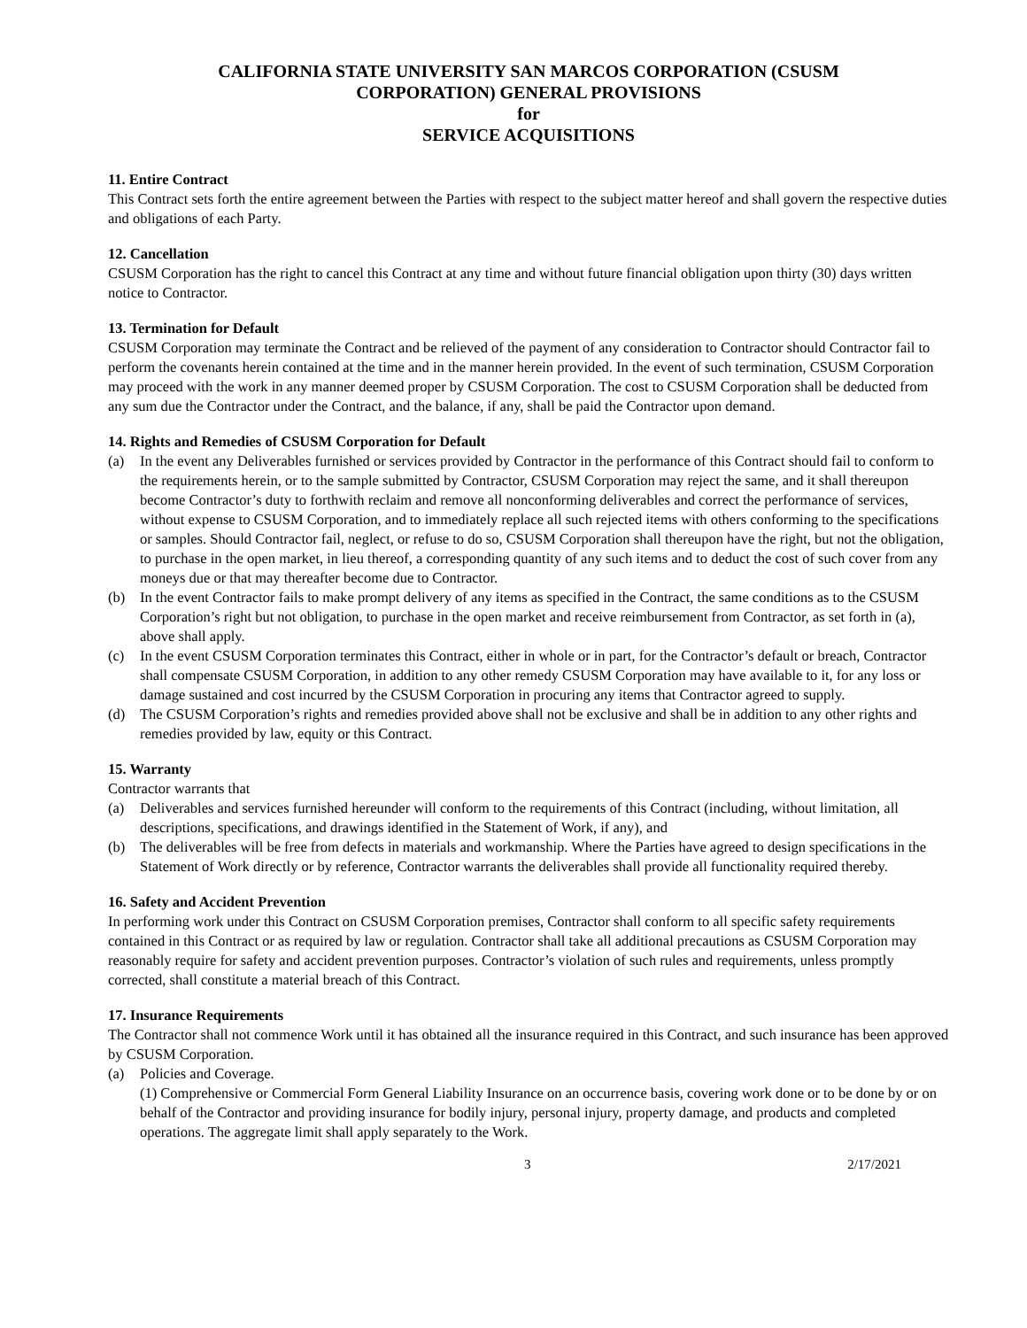CALIFORNIA STATE UNIVERSITY SAN MARCOS CORPORATION (CSUSM
CORPORATION) GENERAL PROVISIONS
for
SERVICE ACQUISITIONS
11. Entire Contract
This Contract sets forth the entire agreement between the Parties with respect to the subject matter hereof and shall govern the respective duties and obligations of each Party.
12. Cancellation
CSUSM Corporation has the right to cancel this Contract at any time and without future financial obligation upon thirty (30) days written notice to Contractor.
13. Termination for Default
CSUSM Corporation may terminate the Contract and be relieved of the payment of any consideration to Contractor should Contractor fail to perform the covenants herein contained at the time and in the manner herein provided. In the event of such termination, CSUSM Corporation may proceed with the work in any manner deemed proper by CSUSM Corporation. The cost to CSUSM Corporation shall be deducted from any sum due the Contractor under the Contract, and the balance, if any, shall be paid the Contractor upon demand.
14. Rights and Remedies of CSUSM Corporation for Default
(a) In the event any Deliverables furnished or services provided by Contractor in the performance of this Contract should fail to conform to the requirements herein, or to the sample submitted by Contractor, CSUSM Corporation may reject the same, and it shall thereupon become Contractor’s duty to forthwith reclaim and remove all nonconforming deliverables and correct the performance of services, without expense to CSUSM Corporation, and to immediately replace all such rejected items with others conforming to the specifications or samples. Should Contractor fail, neglect, or refuse to do so, CSUSM Corporation shall thereupon have the right, but not the obligation, to purchase in the open market, in lieu thereof, a corresponding quantity of any such items and to deduct the cost of such cover from any moneys due or that may thereafter become due to Contractor.
(b) In the event Contractor fails to make prompt delivery of any items as specified in the Contract, the same conditions as to the CSUSM Corporation’s right but not obligation, to purchase in the open market and receive reimbursement from Contractor, as set forth in (a), above shall apply.
(c) In the event CSUSM Corporation terminates this Contract, either in whole or in part, for the Contractor’s default or breach, Contractor shall compensate CSUSM Corporation, in addition to any other remedy CSUSM Corporation may have available to it, for any loss or damage sustained and cost incurred by the CSUSM Corporation in procuring any items that Contractor agreed to supply.
(d) The CSUSM Corporation’s rights and remedies provided above shall not be exclusive and shall be in addition to any other rights and remedies provided by law, equity or this Contract.
15. Warranty
Contractor warrants that
(a) Deliverables and services furnished hereunder will conform to the requirements of this Contract (including, without limitation, all descriptions, specifications, and drawings identified in the Statement of Work, if any), and
(b) The deliverables will be free from defects in materials and workmanship. Where the Parties have agreed to design specifications in the Statement of Work directly or by reference, Contractor warrants the deliverables shall provide all functionality required thereby.
16. Safety and Accident Prevention
In performing work under this Contract on CSUSM Corporation premises, Contractor shall conform to all specific safety requirements contained in this Contract or as required by law or regulation. Contractor shall take all additional precautions as CSUSM Corporation may reasonably require for safety and accident prevention purposes. Contractor’s violation of such rules and requirements, unless promptly corrected, shall constitute a material breach of this Contract.
17. Insurance Requirements
The Contractor shall not commence Work until it has obtained all the insurance required in this Contract, and such insurance has been approved by CSUSM Corporation.
(a) Policies and Coverage.
(1) Comprehensive or Commercial Form General Liability Insurance on an occurrence basis, covering work done or to be done by or on behalf of the Contractor and providing insurance for bodily injury, personal injury, property damage, and products and completed operations. The aggregate limit shall apply separately to the Work.
3 2/17/2021